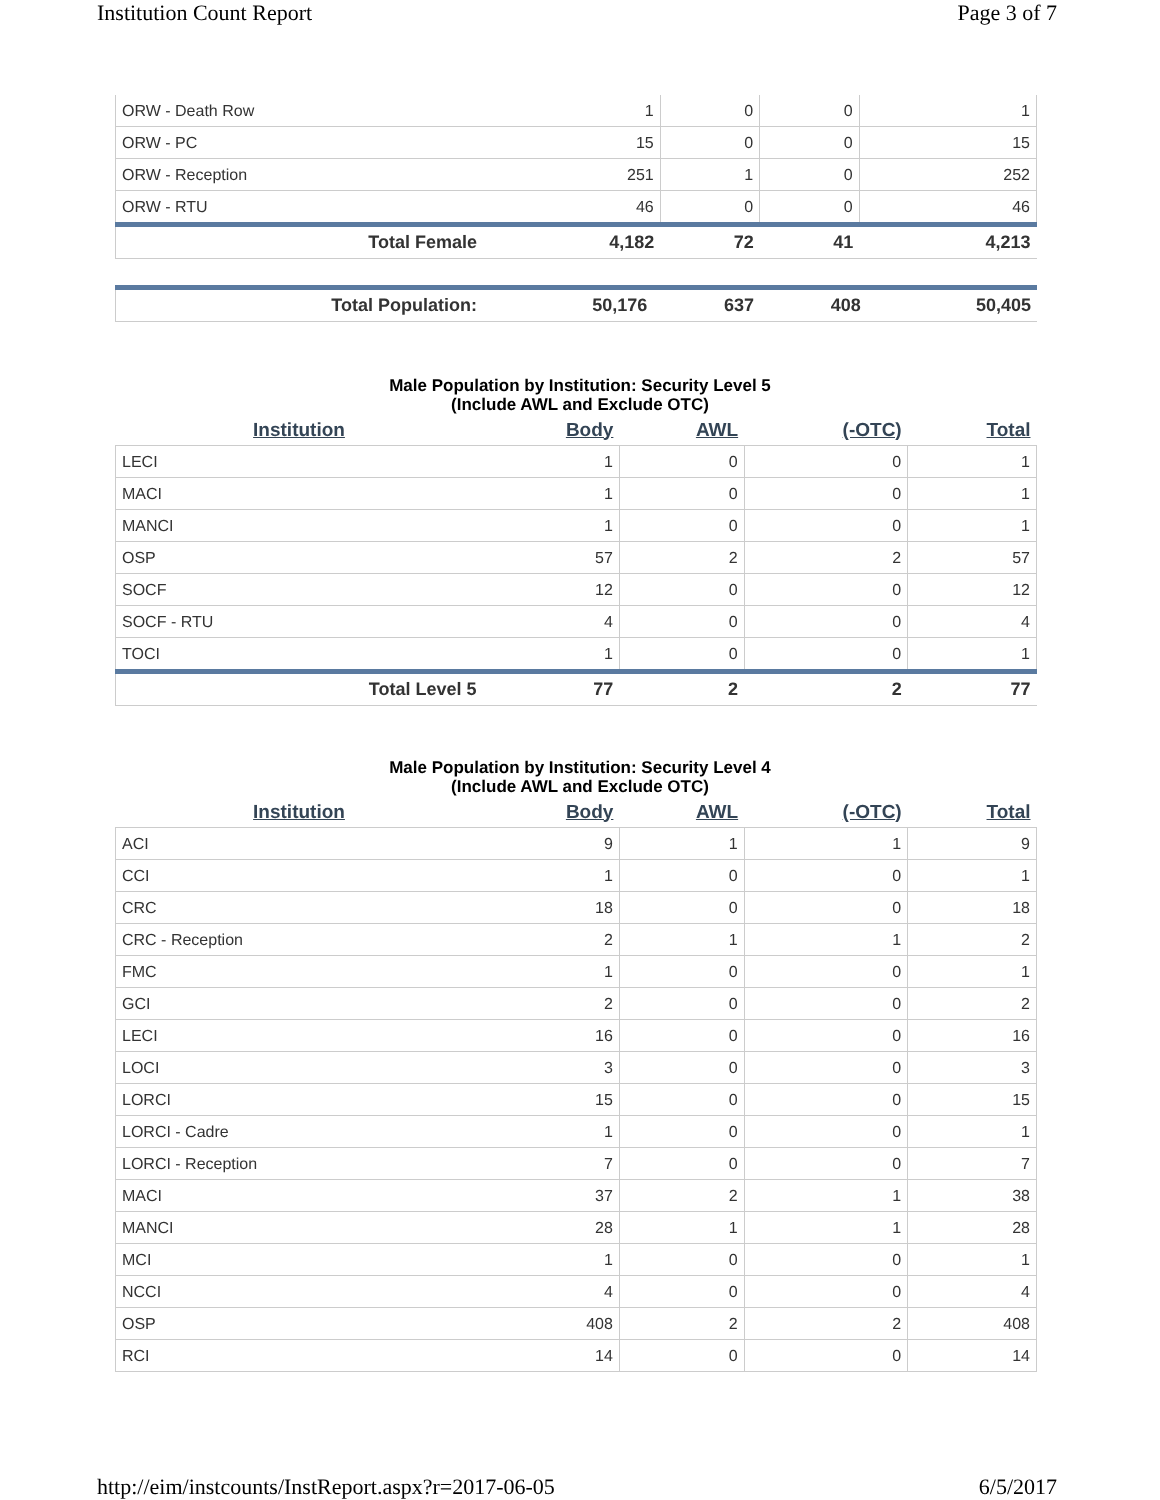Institution Count Report Page 3 of 7
| ORW - Death Row | 1 | 0 | 0 | 1 |
| ORW - PC | 15 | 0 | 0 | 15 |
| ORW - Reception | 251 | 1 | 0 | 252 |
| ORW - RTU | 46 | 0 | 0 | 46 |
| Total Female | 4,182 | 72 | 41 | 4,213 |
| Total Population: | 50,176 | 637 | 408 | 50,405 |
Male Population by Institution: Security Level 5
(Include AWL and Exclude OTC)
| Institution | Body | AWL | (-OTC) | Total |
| --- | --- | --- | --- | --- |
| LECI | 1 | 0 | 0 | 1 |
| MACI | 1 | 0 | 0 | 1 |
| MANCI | 1 | 0 | 0 | 1 |
| OSP | 57 | 2 | 2 | 57 |
| SOCF | 12 | 0 | 0 | 12 |
| SOCF - RTU | 4 | 0 | 0 | 4 |
| TOCI | 1 | 0 | 0 | 1 |
| Total Level 5 | 77 | 2 | 2 | 77 |
Male Population by Institution: Security Level 4
(Include AWL and Exclude OTC)
| Institution | Body | AWL | (-OTC) | Total |
| --- | --- | --- | --- | --- |
| ACI | 9 | 1 | 1 | 9 |
| CCI | 1 | 0 | 0 | 1 |
| CRC | 18 | 0 | 0 | 18 |
| CRC - Reception | 2 | 1 | 1 | 2 |
| FMC | 1 | 0 | 0 | 1 |
| GCI | 2 | 0 | 0 | 2 |
| LECI | 16 | 0 | 0 | 16 |
| LOCI | 3 | 0 | 0 | 3 |
| LORCI | 15 | 0 | 0 | 15 |
| LORCI - Cadre | 1 | 0 | 0 | 1 |
| LORCI - Reception | 7 | 0 | 0 | 7 |
| MACI | 37 | 2 | 1 | 38 |
| MANCI | 28 | 1 | 1 | 28 |
| MCI | 1 | 0 | 0 | 1 |
| NCCI | 4 | 0 | 0 | 4 |
| OSP | 408 | 2 | 2 | 408 |
| RCI | 14 | 0 | 0 | 14 |
http://eim/instcounts/InstReport.aspx?r=2017-06-05 6/5/2017